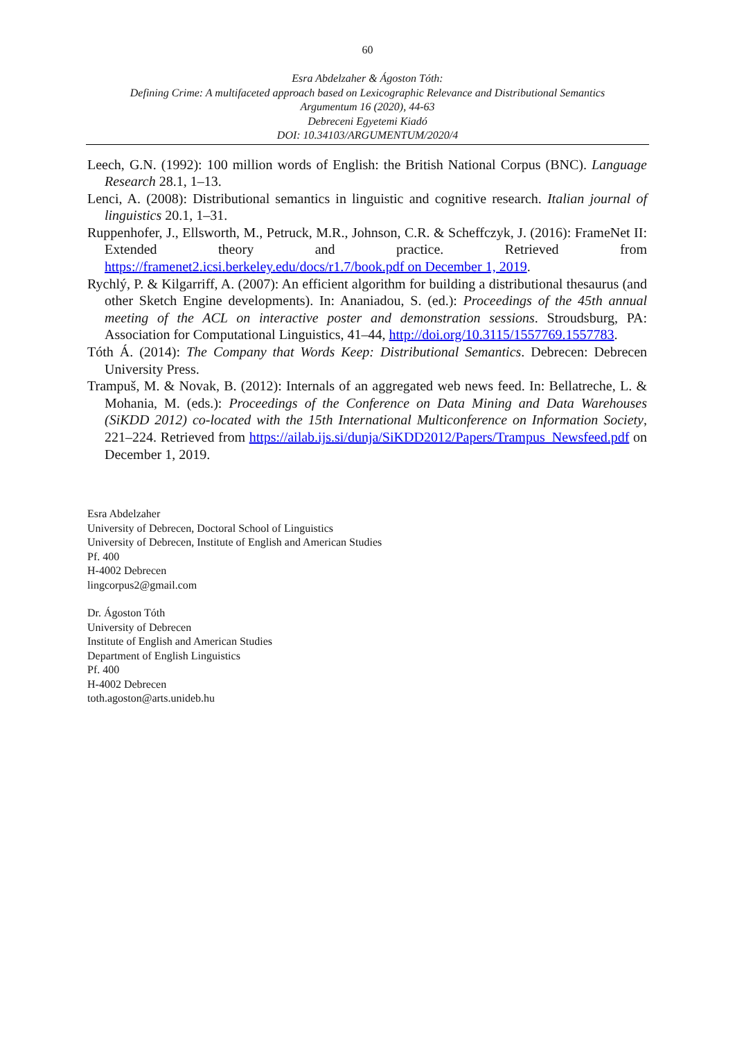60
Esra Abdelzaher & Ágoston Tóth:
Defining Crime: A multifaceted approach based on Lexicographic Relevance and Distributional Semantics
Argumentum 16 (2020), 44-63
Debreceni Egyetemi Kiadó
DOI: 10.34103/ARGUMENTUM/2020/4
Leech, G.N. (1992): 100 million words of English: the British National Corpus (BNC). Language Research 28.1, 1–13.
Lenci, A. (2008): Distributional semantics in linguistic and cognitive research. Italian journal of linguistics 20.1, 1–31.
Ruppenhofer, J., Ellsworth, M., Petruck, M.R., Johnson, C.R. & Scheffczyk, J. (2016): FrameNet II: Extended theory and practice. Retrieved from https://framenet2.icsi.berkeley.edu/docs/r1.7/book.pdf on December 1, 2019.
Rychlý, P. & Kilgarriff, A. (2007): An efficient algorithm for building a distributional thesaurus (and other Sketch Engine developments). In: Ananiadou, S. (ed.): Proceedings of the 45th annual meeting of the ACL on interactive poster and demonstration sessions. Stroudsburg, PA: Association for Computational Linguistics, 41–44, http://doi.org/10.3115/1557769.1557783.
Tóth Á. (2014): The Company that Words Keep: Distributional Semantics. Debrecen: Debrecen University Press.
Trampuš, M. & Novak, B. (2012): Internals of an aggregated web news feed. In: Bellatreche, L. & Mohania, M. (eds.): Proceedings of the Conference on Data Mining and Data Warehouses (SiKDD 2012) co-located with the 15th International Multiconference on Information Society, 221–224. Retrieved from https://ailab.ijs.si/dunja/SiKDD2012/Papers/Trampus_Newsfeed.pdf on December 1, 2019.
Esra Abdelzaher
University of Debrecen, Doctoral School of Linguistics
University of Debrecen, Institute of English and American Studies
Pf. 400
H-4002 Debrecen
lingcorpus2@gmail.com
Dr. Ágoston Tóth
University of Debrecen
Institute of English and American Studies
Department of English Linguistics
Pf. 400
H-4002 Debrecen
toth.agoston@arts.unideb.hu